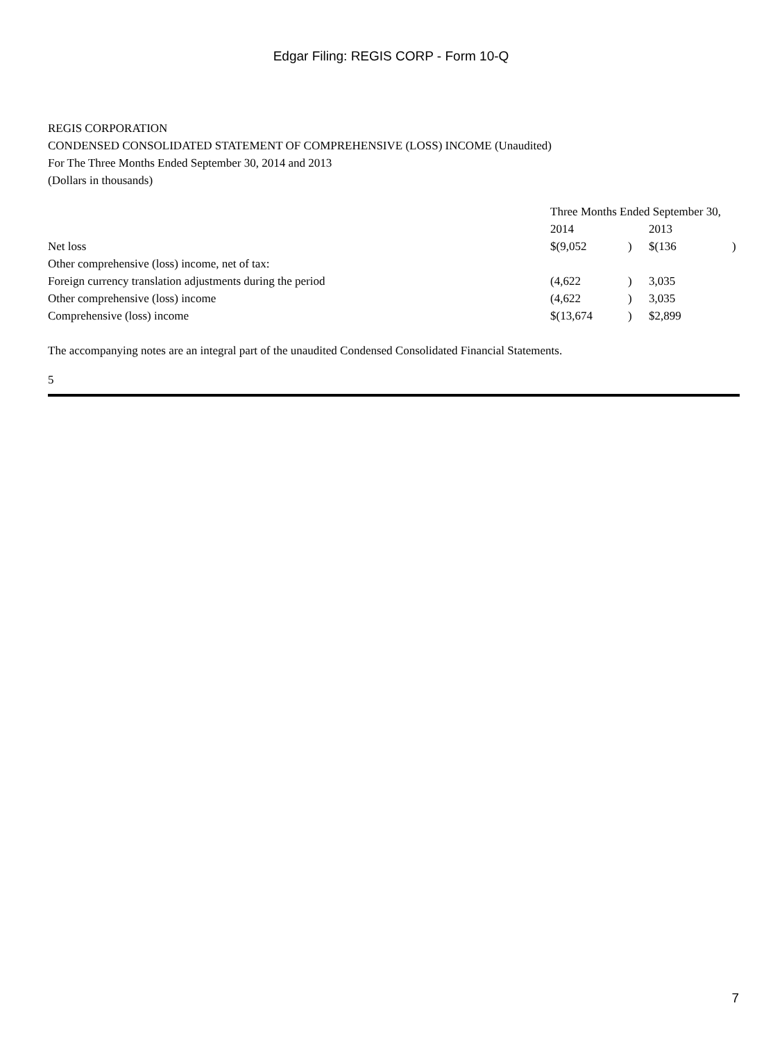Edgar Filing: REGIS CORP - Form 10-Q
REGIS CORPORATION
CONDENSED CONSOLIDATED STATEMENT OF COMPREHENSIVE (LOSS) INCOME (Unaudited)
For The Three Months Ended September 30, 2014 and 2013
(Dollars in thousands)
| | Three Months Ended September 30, | | | |
| | 2014 | | 2013 | |
| Net loss | $(9,052 | ) | $(136 | ) |
| Other comprehensive (loss) income, net of tax: | | | | |
| Foreign currency translation adjustments during the period | (4,622 | ) | 3,035 | |
| Other comprehensive (loss) income | (4,622 | ) | 3,035 | |
| Comprehensive (loss) income | $(13,674 | ) | $2,899 | |
The accompanying notes are an integral part of the unaudited Condensed Consolidated Financial Statements.
5
7